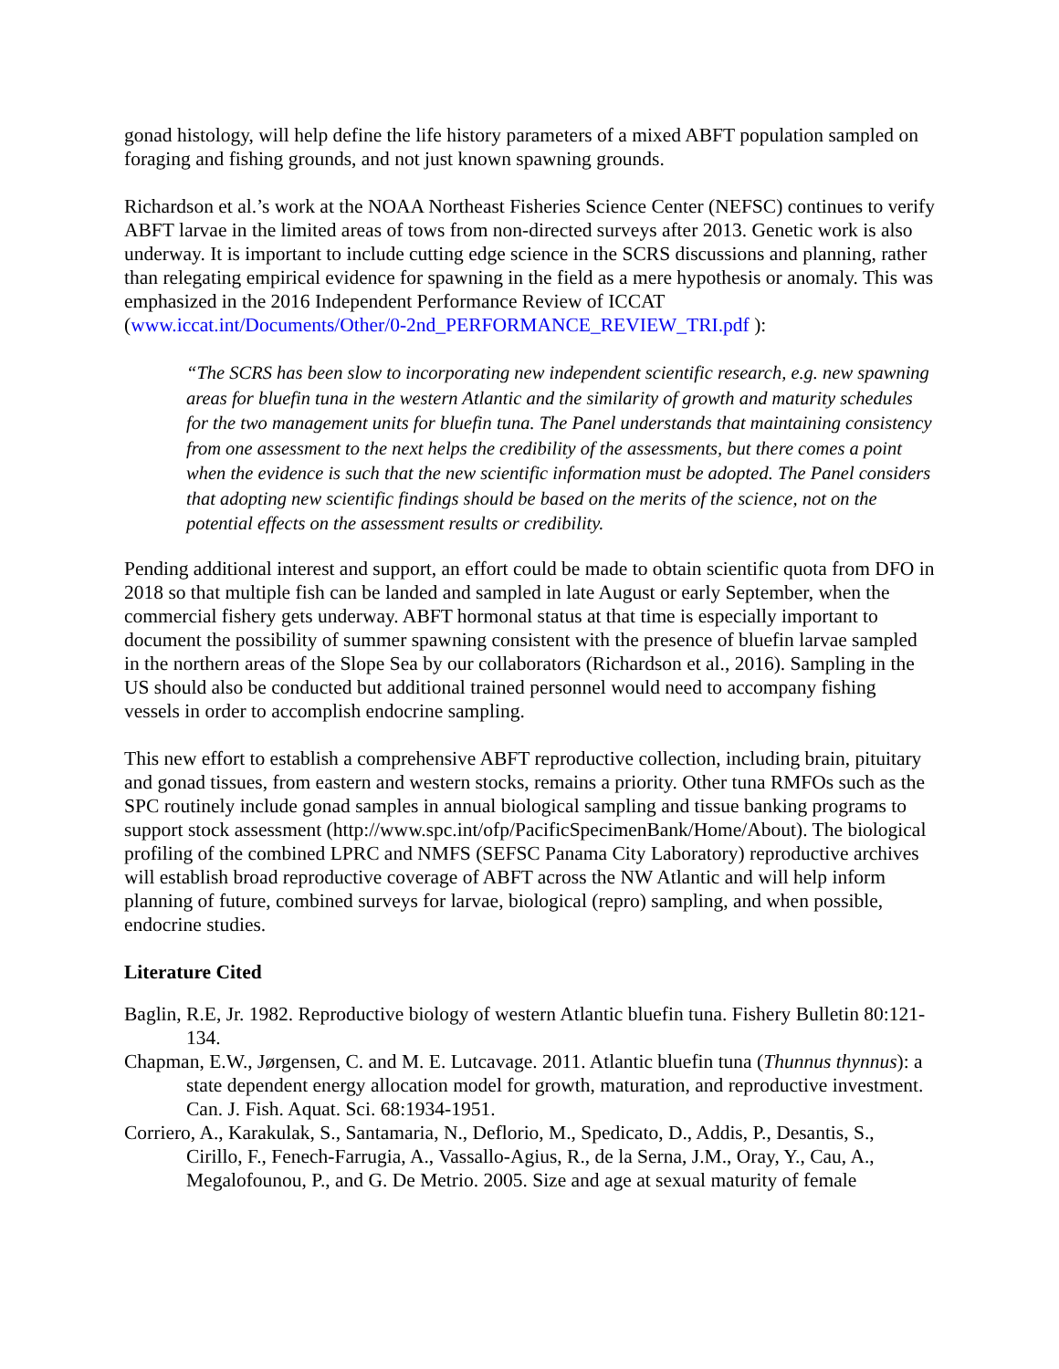gonad histology, will help define the life history parameters of a mixed ABFT population sampled on foraging and fishing grounds, and not just known spawning grounds.
Richardson et al.’s work at the NOAA Northeast Fisheries Science Center (NEFSC) continues to verify ABFT larvae in the limited areas of tows from non-directed surveys after 2013. Genetic work is also underway. It is important to include cutting edge science in the SCRS discussions and planning, rather than relegating empirical evidence for spawning in the field as a mere hypothesis or anomaly. This was emphasized in the 2016 Independent Performance Review of ICCAT (www.iccat.int/Documents/Other/0-2nd_PERFORMANCE_REVIEW_TRI.pdf ):
“The SCRS has been slow to incorporating new independent scientific research, e.g. new spawning areas for bluefin tuna in the western Atlantic and the similarity of growth and maturity schedules for the two management units for bluefin tuna. The Panel understands that maintaining consistency from one assessment to the next helps the credibility of the assessments, but there comes a point when the evidence is such that the new scientific information must be adopted. The Panel considers that adopting new scientific findings should be based on the merits of the science, not on the potential effects on the assessment results or credibility.
Pending additional interest and support, an effort could be made to obtain scientific quota from DFO in 2018 so that multiple fish can be landed and sampled in late August or early September, when the commercial fishery gets underway. ABFT hormonal status at that time is especially important to document the possibility of summer spawning consistent with the presence of bluefin larvae sampled in the northern areas of the Slope Sea by our collaborators (Richardson et al., 2016). Sampling in the US should also be conducted but additional trained personnel would need to accompany fishing vessels in order to accomplish endocrine sampling.
This new effort to establish a comprehensive ABFT reproductive collection, including brain, pituitary and gonad tissues, from eastern and western stocks, remains a priority. Other tuna RMFOs such as the SPC routinely include gonad samples in annual biological sampling and tissue banking programs to support stock assessment (http://www.spc.int/ofp/PacificSpecimenBank/Home/About). The biological profiling of the combined LPRC and NMFS (SEFSC Panama City Laboratory) reproductive archives will establish broad reproductive coverage of ABFT across the NW Atlantic and will help inform planning of future, combined surveys for larvae, biological (repro) sampling, and when possible, endocrine studies.
Literature Cited
Baglin, R.E, Jr. 1982. Reproductive biology of western Atlantic bluefin tuna. Fishery Bulletin 80:121-134.
Chapman, E.W., Jørgensen, C. and M. E. Lutcavage. 2011. Atlantic bluefin tuna (Thunnus thynnus): a state dependent energy allocation model for growth, maturation, and reproductive investment. Can. J. Fish. Aquat. Sci. 68:1934-1951.
Corriero, A., Karakulak, S., Santamaria, N., Deflorio, M., Spedicato, D., Addis, P., Desantis, S., Cirillo, F., Fenech-Farrugia, A., Vassallo-Agius, R., de la Serna, J.M., Oray, Y., Cau, A., Megalofounou, P., and G. De Metrio. 2005. Size and age at sexual maturity of female